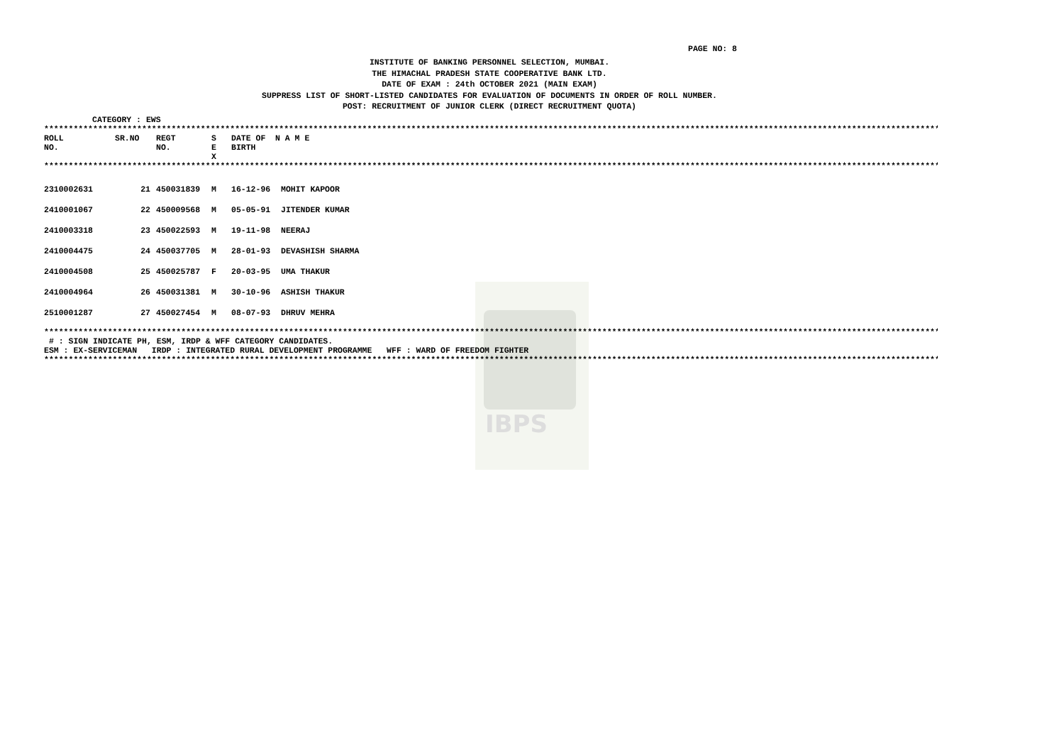IBPS
PAGE NO: 8
INSTITUTE OF BANKING PERSONNEL SELECTION, MUMBAI.
THE HIMACHAL PRADESH STATE COOPERATIVE BANK LTD.
DATE OF EXAM : 24th OCTOBER 2021 (MAIN EXAM)
SUPPRESS LIST OF SHORT-LISTED CANDIDATES FOR EVALUATION OF DOCUMENTS IN ORDER OF ROLL NUMBER.
POST: RECRUITMENT OF JUNIOR CLERK (DIRECT RECRUITMENT QUOTA)
CATEGORY : EWS
*****************************************************************************************************************************************************************************************
| ROLL NO. | SR.NO | REGT NO. | S E X | DATE OF BIRTH | N A M E |
| --- | --- | --- | --- | --- | --- |
*****************************************************************************************************************************************************************************************
| 2310002631 | 21 | 450031839 | M | 16-12-96 | MOHIT KAPOOR |
| 2410001067 | 22 | 450009568 | M | 05-05-91 | JITENDER KUMAR |
| 2410003318 | 23 | 450022593 | M | 19-11-98 | NEERAJ |
| 2410004475 | 24 | 450037705 | M | 28-01-93 | DEVASHISH SHARMA |
| 2410004508 | 25 | 450025787 | F | 20-03-95 | UMA THAKUR |
| 2410004964 | 26 | 450031381 | M | 30-10-96 | ASHISH THAKUR |
| 2510001287 | 27 | 450027454 | M | 08-07-93 | DHRUV MEHRA |
*****************************************************************************************************************************************************************************************
# : SIGN INDICATE PH, ESM, IRDP & WFF CATEGORY CANDIDATES.
ESM : EX-SERVICEMAN IRDP : INTEGRATED RURAL DEVELOPMENT PROGRAMME WFF : WARD OF FREEDOM FIGHTER
*****************************************************************************************************************************************************************************************